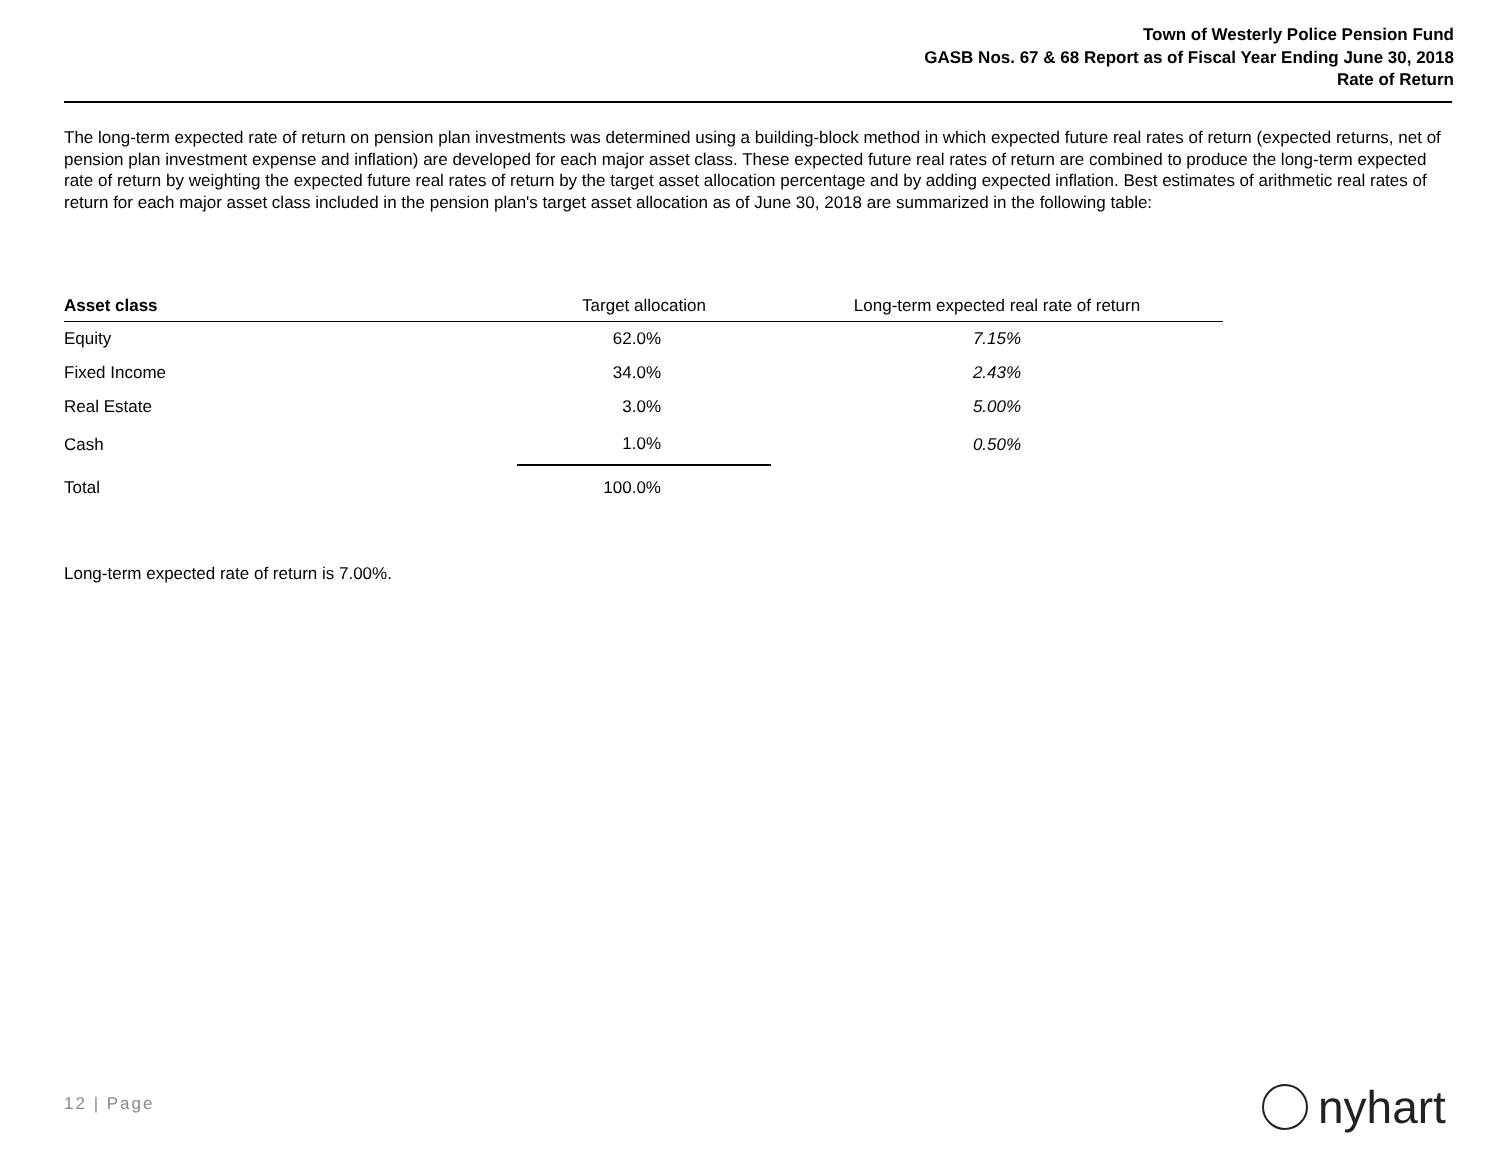Town of Westerly Police Pension Fund
GASB Nos. 67 & 68 Report as of Fiscal Year Ending June 30, 2018
Rate of Return
The long-term expected rate of return on pension plan investments was determined using a building-block method in which expected future real rates of return (expected returns, net of pension plan investment expense and inflation) are developed for each major asset class. These expected future real rates of return are combined to produce the long-term expected rate of return by weighting the expected future real rates of return by the target asset allocation percentage and by adding expected inflation. Best estimates of arithmetic real rates of return for each major asset class included in the pension plan's target asset allocation as of June 30, 2018 are summarized in the following table:
Long-term expected rate of return is 7.00%.
| Asset class | Target allocation | Long-term expected real rate of return |
| --- | --- | --- |
| Equity | 62.0% | 7.15% |
| Fixed Income | 34.0% | 2.43% |
| Real Estate | 3.0% | 5.00% |
| Cash | 1.0% | 0.50% |
| Total | 100.0% | |
12 | Page nyhart